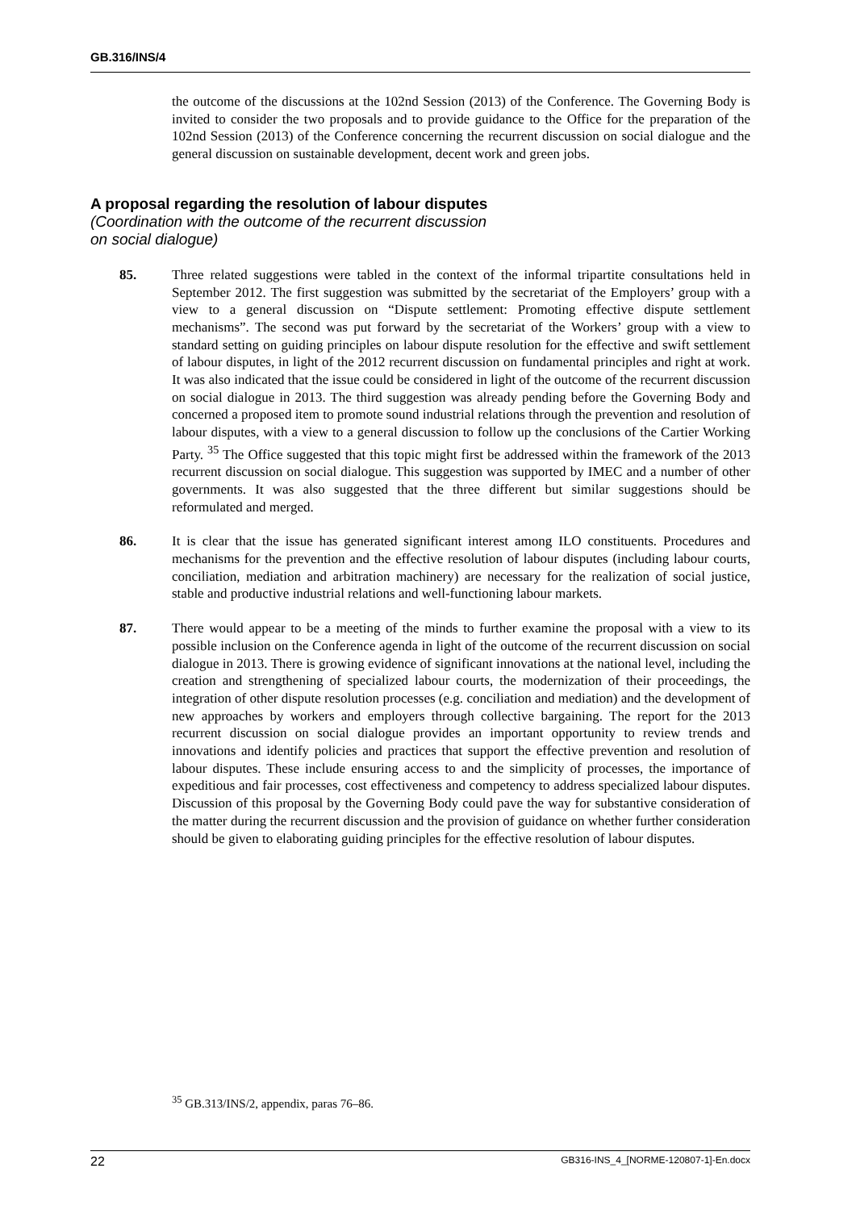GB.316/INS/4
the outcome of the discussions at the 102nd Session (2013) of the Conference. The Governing Body is invited to consider the two proposals and to provide guidance to the Office for the preparation of the 102nd Session (2013) of the Conference concerning the recurrent discussion on social dialogue and the general discussion on sustainable development, decent work and green jobs.
A proposal regarding the resolution of labour disputes
(Coordination with the outcome of the recurrent discussion
on social dialogue)
85. Three related suggestions were tabled in the context of the informal tripartite consultations held in September 2012. The first suggestion was submitted by the secretariat of the Employers’ group with a view to a general discussion on “Dispute settlement: Promoting effective dispute settlement mechanisms”. The second was put forward by the secretariat of the Workers’ group with a view to standard setting on guiding principles on labour dispute resolution for the effective and swift settlement of labour disputes, in light of the 2012 recurrent discussion on fundamental principles and right at work. It was also indicated that the issue could be considered in light of the outcome of the recurrent discussion on social dialogue in 2013. The third suggestion was already pending before the Governing Body and concerned a proposed item to promote sound industrial relations through the prevention and resolution of labour disputes, with a view to a general discussion to follow up the conclusions of the Cartier Working Party. <sup>35</sup> The Office suggested that this topic might first be addressed within the framework of the 2013 recurrent discussion on social dialogue. This suggestion was supported by IMEC and a number of other governments. It was also suggested that the three different but similar suggestions should be reformulated and merged.
86. It is clear that the issue has generated significant interest among ILO constituents. Procedures and mechanisms for the prevention and the effective resolution of labour disputes (including labour courts, conciliation, mediation and arbitration machinery) are necessary for the realization of social justice, stable and productive industrial relations and well-functioning labour markets.
87. There would appear to be a meeting of the minds to further examine the proposal with a view to its possible inclusion on the Conference agenda in light of the outcome of the recurrent discussion on social dialogue in 2013. There is growing evidence of significant innovations at the national level, including the creation and strengthening of specialized labour courts, the modernization of their proceedings, the integration of other dispute resolution processes (e.g. conciliation and mediation) and the development of new approaches by workers and employers through collective bargaining. The report for the 2013 recurrent discussion on social dialogue provides an important opportunity to review trends and innovations and identify policies and practices that support the effective prevention and resolution of labour disputes. These include ensuring access to and the simplicity of processes, the importance of expeditious and fair processes, cost effectiveness and competency to address specialized labour disputes. Discussion of this proposal by the Governing Body could pave the way for substantive consideration of the matter during the recurrent discussion and the provision of guidance on whether further consideration should be given to elaborating guiding principles for the effective resolution of labour disputes.
<sup>35</sup> GB.313/INS/2, appendix, paras 76–86.
22 GB316-INS_4_[NORME-120807-1]-En.docx